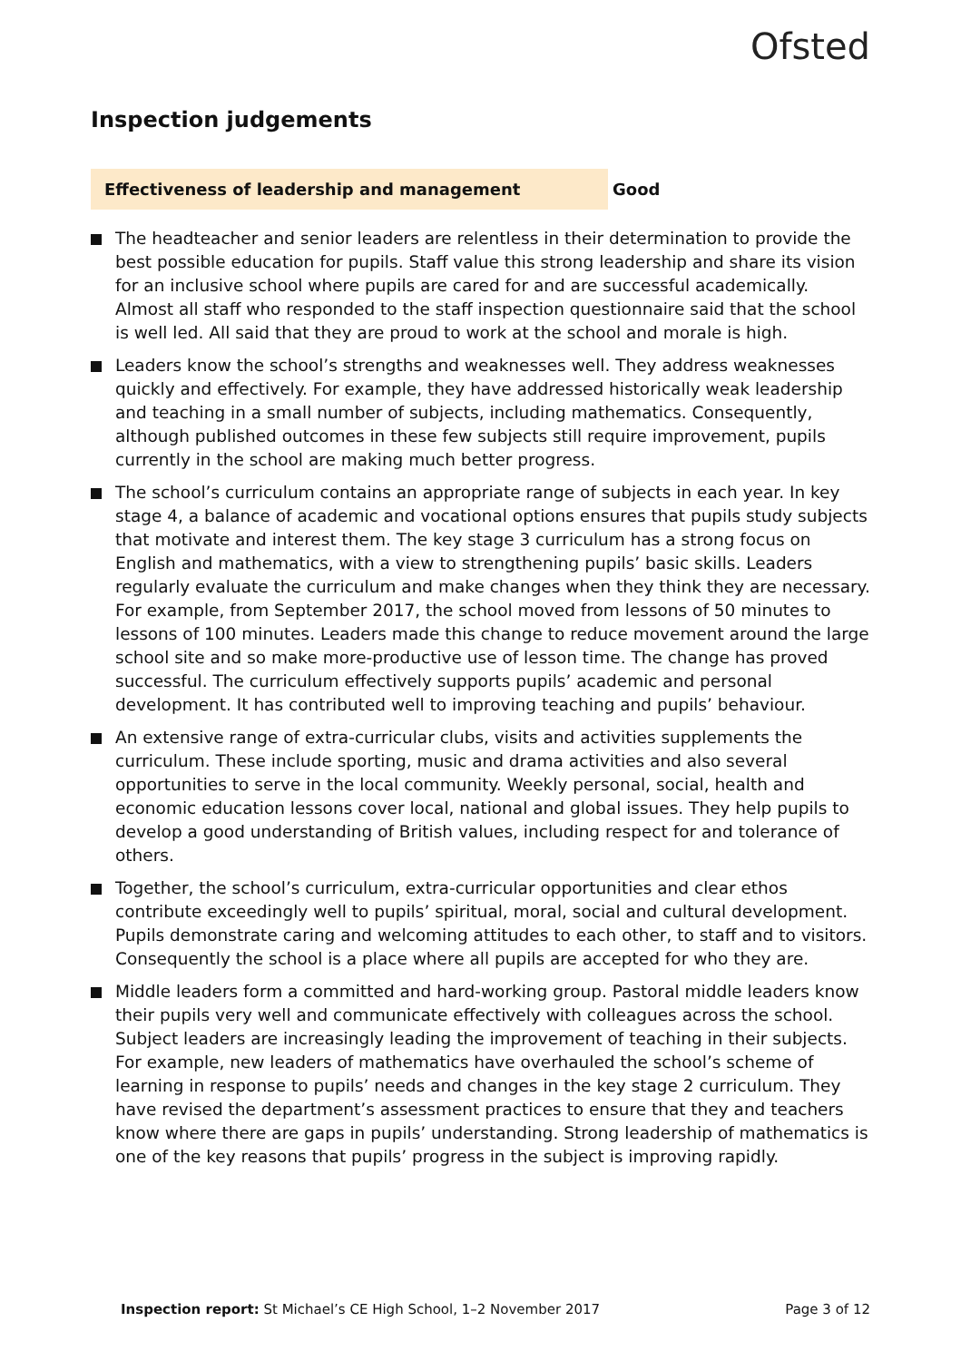Ofsted
Inspection judgements
Effectiveness of leadership and management Good
The headteacher and senior leaders are relentless in their determination to provide the best possible education for pupils. Staff value this strong leadership and share its vision for an inclusive school where pupils are cared for and are successful academically. Almost all staff who responded to the staff inspection questionnaire said that the school is well led. All said that they are proud to work at the school and morale is high.
Leaders know the school’s strengths and weaknesses well. They address weaknesses quickly and effectively. For example, they have addressed historically weak leadership and teaching in a small number of subjects, including mathematics. Consequently, although published outcomes in these few subjects still require improvement, pupils currently in the school are making much better progress.
The school’s curriculum contains an appropriate range of subjects in each year. In key stage 4, a balance of academic and vocational options ensures that pupils study subjects that motivate and interest them. The key stage 3 curriculum has a strong focus on English and mathematics, with a view to strengthening pupils’ basic skills. Leaders regularly evaluate the curriculum and make changes when they think they are necessary. For example, from September 2017, the school moved from lessons of 50 minutes to lessons of 100 minutes. Leaders made this change to reduce movement around the large school site and so make more-productive use of lesson time. The change has proved successful. The curriculum effectively supports pupils’ academic and personal development. It has contributed well to improving teaching and pupils’ behaviour.
An extensive range of extra-curricular clubs, visits and activities supplements the curriculum. These include sporting, music and drama activities and also several opportunities to serve in the local community. Weekly personal, social, health and economic education lessons cover local, national and global issues. They help pupils to develop a good understanding of British values, including respect for and tolerance of others.
Together, the school’s curriculum, extra-curricular opportunities and clear ethos contribute exceedingly well to pupils’ spiritual, moral, social and cultural development. Pupils demonstrate caring and welcoming attitudes to each other, to staff and to visitors. Consequently the school is a place where all pupils are accepted for who they are.
Middle leaders form a committed and hard-working group. Pastoral middle leaders know their pupils very well and communicate effectively with colleagues across the school. Subject leaders are increasingly leading the improvement of teaching in their subjects. For example, new leaders of mathematics have overhauled the school’s scheme of learning in response to pupils’ needs and changes in the key stage 2 curriculum. They have revised the department’s assessment practices to ensure that they and teachers know where there are gaps in pupils’ understanding. Strong leadership of mathematics is one of the key reasons that pupils’ progress in the subject is improving rapidly.
Inspection report: St Michael’s CE High School, 1–2 November 2017
Page 3 of 12